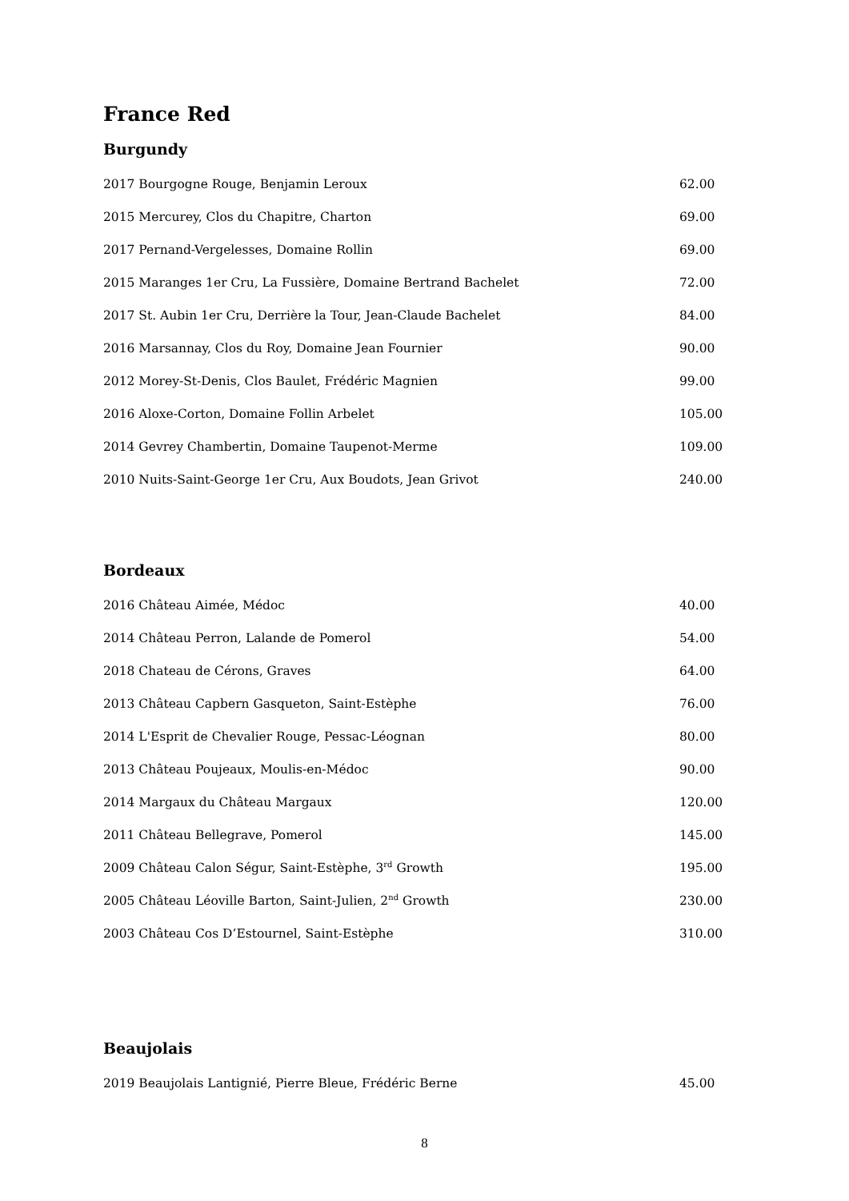France Red
Burgundy
| 2017 Bourgogne Rouge, Benjamin Leroux | 62.00 |
| 2015 Mercurey, Clos du Chapitre, Charton | 69.00 |
| 2017 Pernand-Vergelesses, Domaine Rollin | 69.00 |
| 2015 Maranges 1er Cru, La Fussière, Domaine Bertrand Bachelet | 72.00 |
| 2017 St. Aubin 1er Cru, Derrière la Tour, Jean-Claude Bachelet | 84.00 |
| 2016 Marsannay, Clos du Roy, Domaine Jean Fournier | 90.00 |
| 2012 Morey-St-Denis, Clos Baulet, Frédéric Magnien | 99.00 |
| 2016 Aloxe-Corton, Domaine Follin Arbelet | 105.00 |
| 2014 Gevrey Chambertin, Domaine Taupenot-Merme | 109.00 |
| 2010 Nuits-Saint-George 1er Cru, Aux Boudots, Jean Grivot | 240.00 |
Bordeaux
| 2016 Château Aimée, Médoc | 40.00 |
| 2014 Château Perron, Lalande de Pomerol | 54.00 |
| 2018 Chateau de Cérons, Graves | 64.00 |
| 2013 Château Capbern Gasqueton, Saint-Estèphe | 76.00 |
| 2014 L'Esprit de Chevalier Rouge, Pessac-Léognan | 80.00 |
| 2013 Château Poujeaux, Moulis-en-Médoc | 90.00 |
| 2014 Margaux du Château Margaux | 120.00 |
| 2011 Château Bellegrave, Pomerol | 145.00 |
| 2009 Château Calon Ségur, Saint-Estèphe, 3<sup>rd</sup> Growth | 195.00 |
| 2005 Château Léoville Barton, Saint-Julien, 2<sup>nd</sup> Growth | 230.00 |
| 2003 Château Cos D’Estournel, Saint-Estèphe | 310.00 |
Beaujolais
| 2019 Beaujolais Lantignié, Pierre Bleue, Frédéric Berne | 45.00 |
8